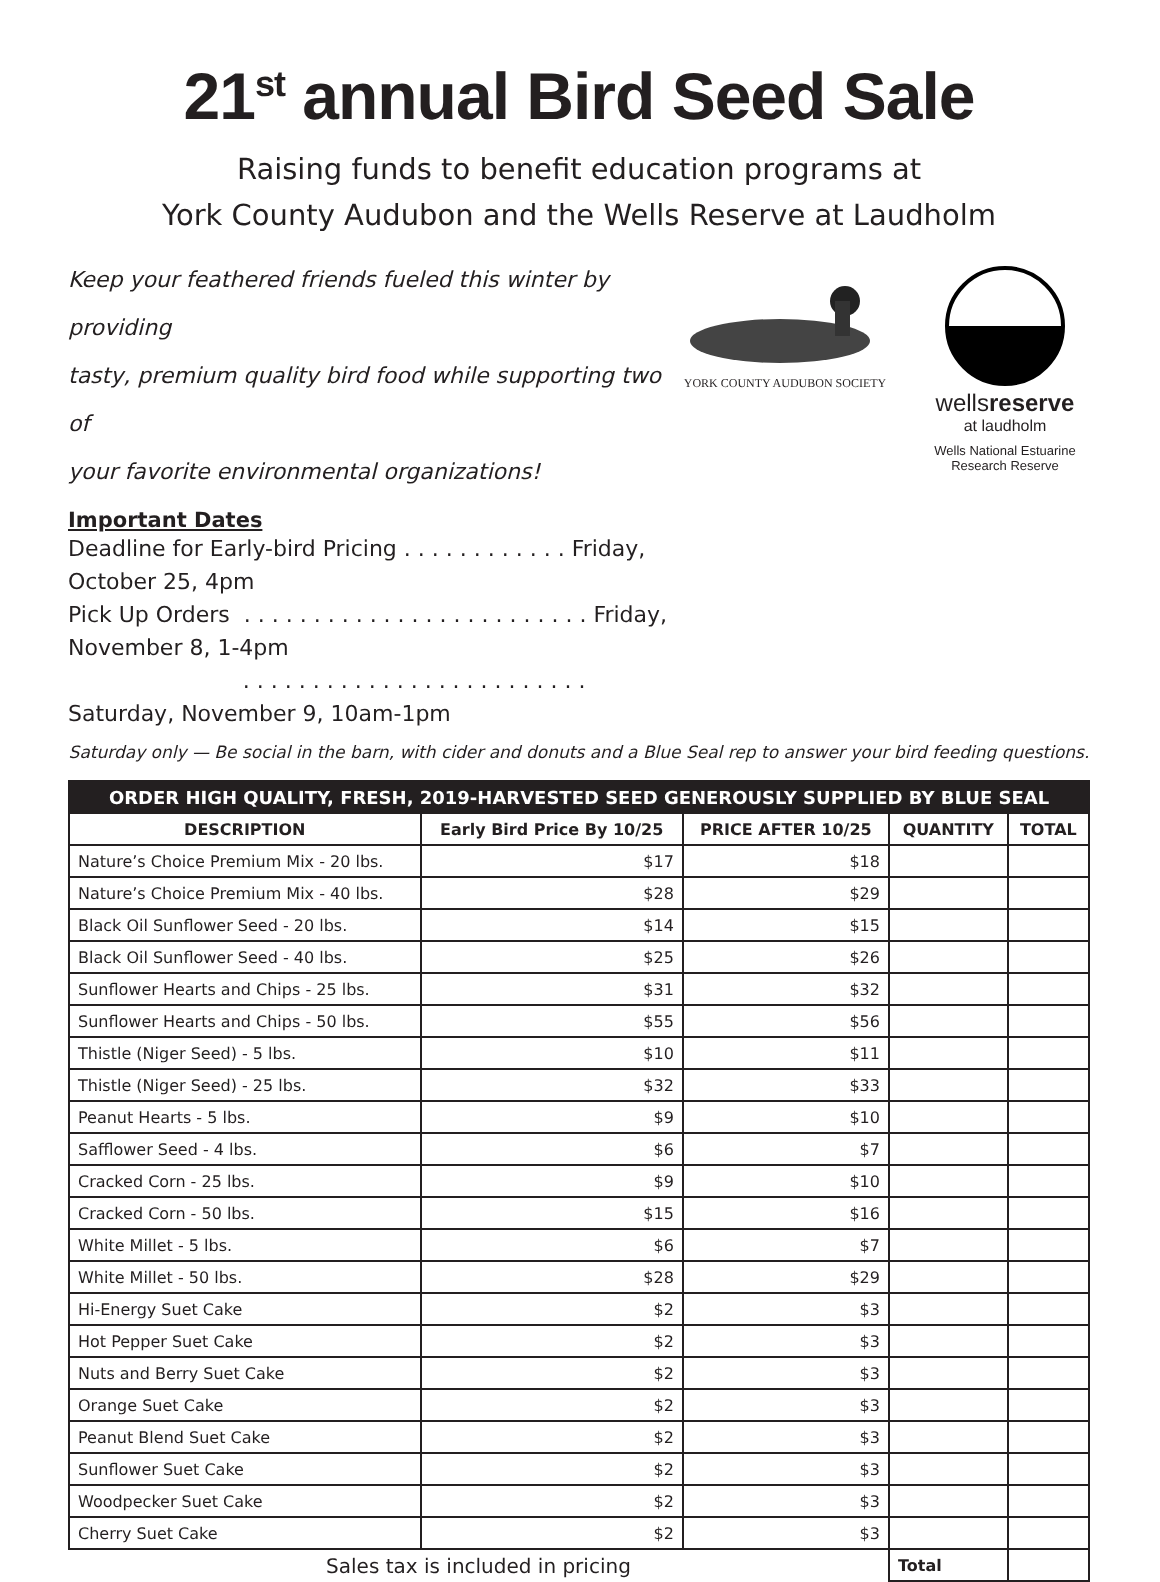21<sup>st</sup> annual Bird Seed Sale
Raising funds to benefit education programs at
York County Audubon and the Wells Reserve at Laudholm
Keep your feathered friends fueled this winter by providing
tasty, premium quality bird food while supporting two of
your favorite environmental organizations!
Important Dates
Deadline for Early-bird Pricing . . . . . . . . . . . . Friday, October 25, 4pm
Pick Up Orders . . . . . . . . . . . . . . . . . . . . . . . . . Friday, November 8, 1-4pm
. . . . . . . . . . . . . . . . . . . . . . . . . Saturday, November 9, 10am-1pm
YORK COUNTY AUDUBON SOCIETY
wellsreserve
at laudholm
Wells National Estuarine Research Reserve
Saturday only — Be social in the barn, with cider and donuts and a Blue Seal rep to answer your bird feeding questions.
| ORDER HIGH QUALITY, FRESH, 2019-HARVESTED SEED GENEROUSLY SUPPLIED BY BLUE SEAL | | | | |
| --- | --- | --- | --- | --- |
| DESCRIPTION | Early Bird Price By 10/25 | PRICE AFTER 10/25 | QUANTITY | TOTAL |
| Nature’s Choice Premium Mix - 20 lbs. | $17 | $18 | | |
| Nature’s Choice Premium Mix - 40 lbs. | $28 | $29 | | |
| Black Oil Sunflower Seed - 20 lbs. | $14 | $15 | | |
| Black Oil Sunflower Seed - 40 lbs. | $25 | $26 | | |
| Sunflower Hearts and Chips - 25 lbs. | $31 | $32 | | |
| Sunflower Hearts and Chips - 50 lbs. | $55 | $56 | | |
| Thistle (Niger Seed) - 5 lbs. | $10 | $11 | | |
| Thistle (Niger Seed) - 25 lbs. | $32 | $33 | | |
| Peanut Hearts - 5 lbs. | $9 | $10 | | |
| Safflower Seed - 4 lbs. | $6 | $7 | | |
| Cracked Corn - 25 lbs. | $9 | $10 | | |
| Cracked Corn - 50 lbs. | $15 | $16 | | |
| White Millet - 5 lbs. | $6 | $7 | | |
| White Millet - 50 lbs. | $28 | $29 | | |
| Hi-Energy Suet Cake | $2 | $3 | | |
| Hot Pepper Suet Cake | $2 | $3 | | |
| Nuts and Berry Suet Cake | $2 | $3 | | |
| Orange Suet Cake | $2 | $3 | | |
| Peanut Blend Suet Cake | $2 | $3 | | |
| Sunflower Suet Cake | $2 | $3 | | |
| Woodpecker Suet Cake | $2 | $3 | | |
| Cherry Suet Cake | $2 | $3 | | |
| Sales tax is included in pricing | | | Total | |